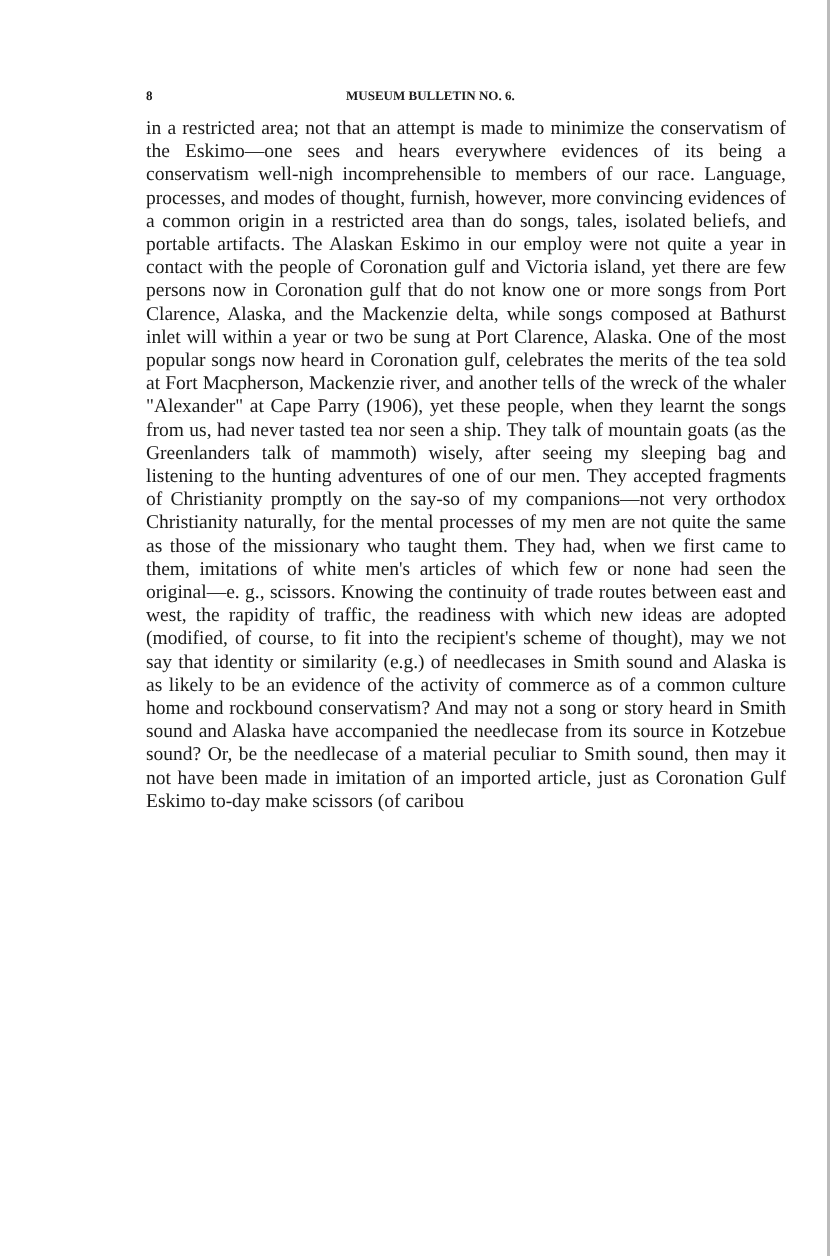8 MUSEUM BULLETIN NO. 6.
in a restricted area; not that an attempt is made to minimize the conservatism of the Eskimo—one sees and hears everywhere evidences of its being a conservatism well-nigh incomprehensible to members of our race. Language, processes, and modes of thought, furnish, however, more convincing evidences of a common origin in a restricted area than do songs, tales, isolated beliefs, and portable artifacts. The Alaskan Eskimo in our employ were not quite a year in contact with the people of Coronation gulf and Victoria island, yet there are few persons now in Coronation gulf that do not know one or more songs from Port Clarence, Alaska, and the Mackenzie delta, while songs composed at Bathurst inlet will within a year or two be sung at Port Clarence, Alaska. One of the most popular songs now heard in Coronation gulf, celebrates the merits of the tea sold at Fort Macpherson, Mackenzie river, and another tells of the wreck of the whaler "Alexander" at Cape Parry (1906), yet these people, when they learnt the songs from us, had never tasted tea nor seen a ship. They talk of mountain goats (as the Greenlanders talk of mammoth) wisely, after seeing my sleeping bag and listening to the hunting adventures of one of our men. They accepted fragments of Christianity promptly on the say-so of my companions—not very orthodox Christianity naturally, for the mental processes of my men are not quite the same as those of the missionary who taught them. They had, when we first came to them, imitations of white men's articles of which few or none had seen the original—e. g., scissors. Knowing the continuity of trade routes between east and west, the rapidity of traffic, the readiness with which new ideas are adopted (modified, of course, to fit into the recipient's scheme of thought), may we not say that identity or similarity (e.g.) of needlecases in Smith sound and Alaska is as likely to be an evidence of the activity of commerce as of a common culture home and rockbound conservatism? And may not a song or story heard in Smith sound and Alaska have accompanied the needlecase from its source in Kotzebue sound? Or, be the needlecase of a material peculiar to Smith sound, then may it not have been made in imitation of an imported article, just as Coronation Gulf Eskimo to-day make scissors (of caribou